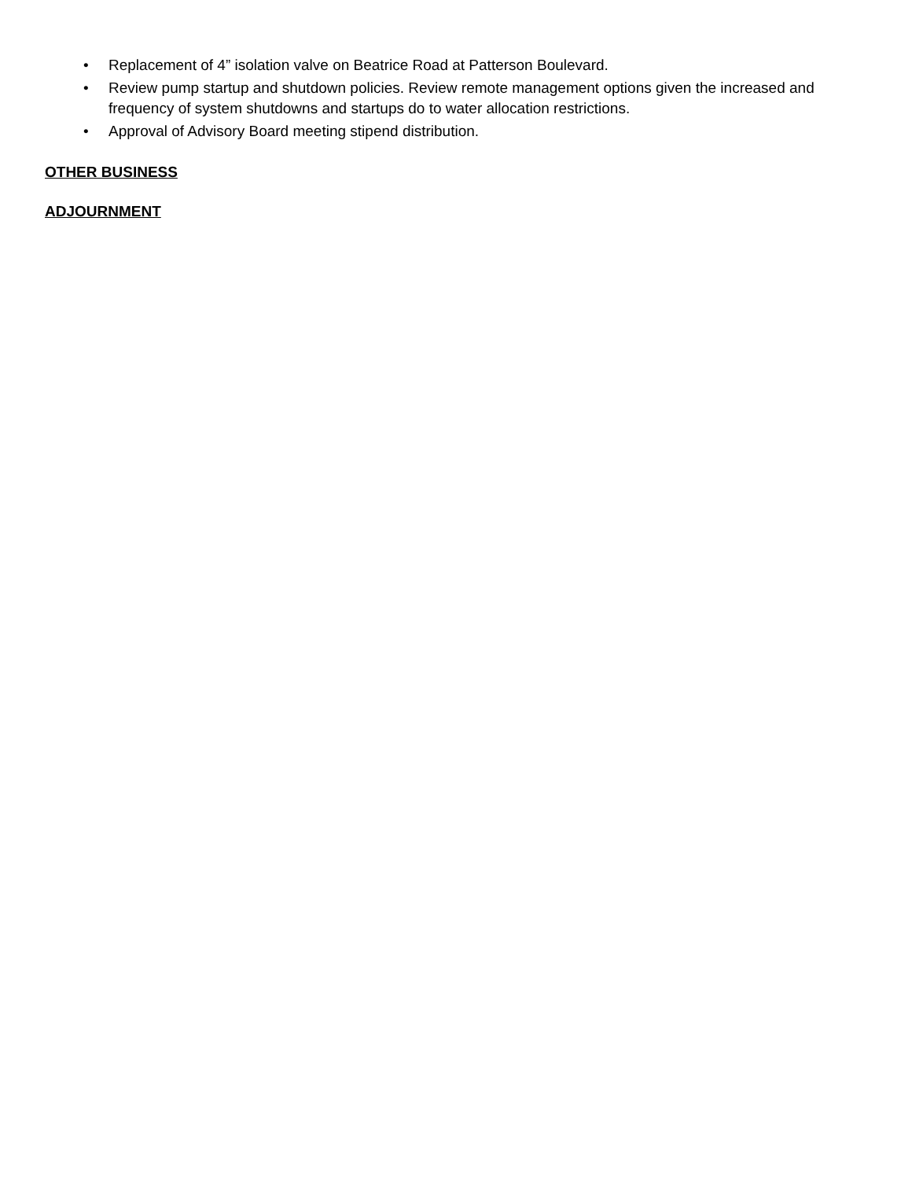• Replacement of 4” isolation valve on Beatrice Road at Patterson Boulevard.
• Review pump startup and shutdown policies. Review remote management options given the increased and frequency of system shutdowns and startups do to water allocation restrictions.
• Approval of Advisory Board meeting stipend distribution.
OTHER BUSINESS
ADJOURNMENT